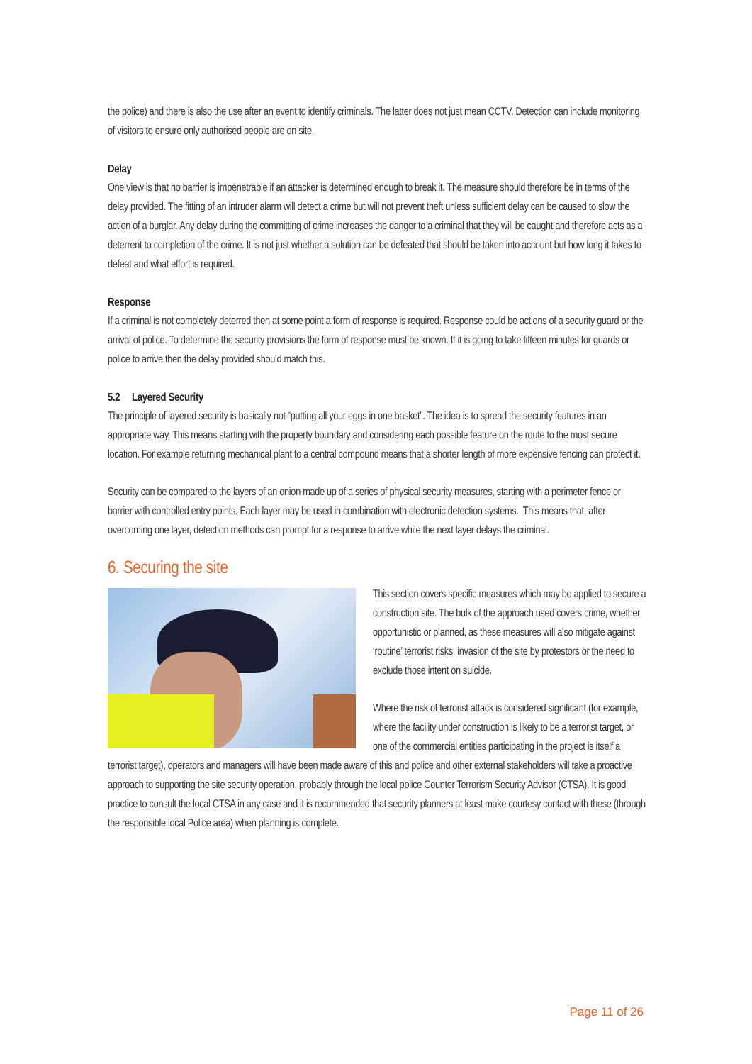the police) and there is also the use after an event to identify criminals. The latter does not just mean CCTV. Detection can include monitoring of visitors to ensure only authorised people are on site.
Delay
One view is that no barrier is impenetrable if an attacker is determined enough to break it. The measure should therefore be in terms of the delay provided. The fitting of an intruder alarm will detect a crime but will not prevent theft unless sufficient delay can be caused to slow the action of a burglar. Any delay during the committing of crime increases the danger to a criminal that they will be caught and therefore acts as a deterrent to completion of the crime. It is not just whether a solution can be defeated that should be taken into account but how long it takes to defeat and what effort is required.
Response
If a criminal is not completely deterred then at some point a form of response is required. Response could be actions of a security guard or the arrival of police. To determine the security provisions the form of response must be known. If it is going to take fifteen minutes for guards or police to arrive then the delay provided should match this.
5.2 Layered Security
The principle of layered security is basically not “putting all your eggs in one basket”. The idea is to spread the security features in an appropriate way. This means starting with the property boundary and considering each possible feature on the route to the most secure location. For example returning mechanical plant to a central compound means that a shorter length of more expensive fencing can protect it.
Security can be compared to the layers of an onion made up of a series of physical security measures, starting with a perimeter fence or barrier with controlled entry points. Each layer may be used in combination with electronic detection systems. This means that, after overcoming one layer, detection methods can prompt for a response to arrive while the next layer delays the criminal.
6. Securing the site
This section covers specific measures which may be applied to secure a construction site. The bulk of the approach used covers crime, whether opportunistic or planned, as these measures will also mitigate against ‘routine’ terrorist risks, invasion of the site by protestors or the need to exclude those intent on suicide.
Where the risk of terrorist attack is considered significant (for example, where the facility under construction is likely to be a terrorist target, or one of the commercial entities participating in the project is itself a terrorist target), operators and managers will have been made aware of this and police and other external stakeholders will take a proactive approach to supporting the site security operation, probably through the local police Counter Terrorism Security Advisor (CTSA). It is good practice to consult the local CTSA in any case and it is recommended that security planners at least make courtesy contact with these (through the responsible local Police area) when planning is complete.
Page 11 of 26